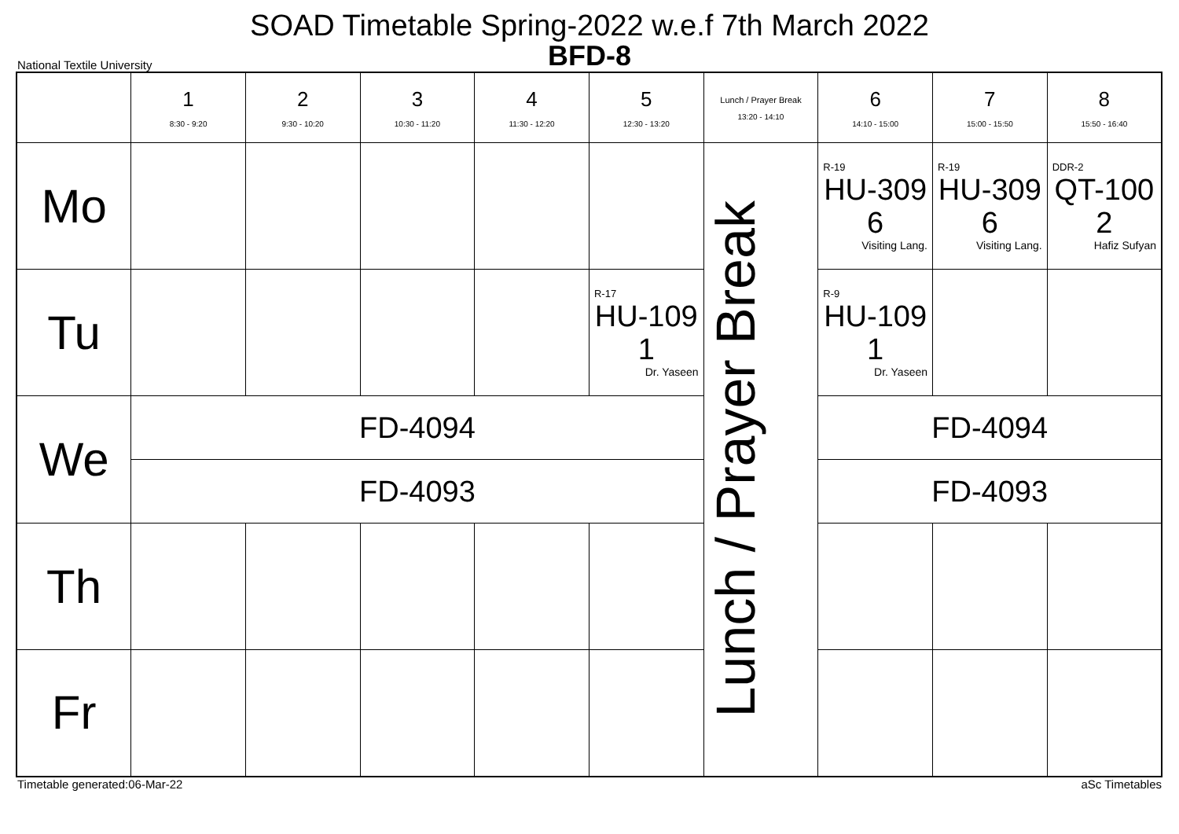SOAD Timetable Spring-2022 w.e.f 7th March 2022
BFD-8
National Textile University
| | 1 8:30 - 9:20 | 2 9:30 - 10:20 | 3 10:30 - 11:20 | 4 11:30 - 12:20 | 5 12:30 - 13:20 | Lunch / Prayer Break 13:20 - 14:10 | 6 14:10 - 15:00 | 7 15:00 - 15:50 | 8 15:50 - 16:40 |
| --- | --- | --- | --- | --- | --- | --- | --- | --- | --- |
| Mo | | | | | | Lunch / Prayer Break | R-19 HU-309 6 Visiting Lang. | R-19 HU-309 6 Visiting Lang. | DDR-2 QT-100 2 Hafiz Sufyan |
| Tu | | | | | R-17 HU-109 1 Dr. Yaseen | | R-9 HU-109 1 Dr. Yaseen | | |
| We | FD-4094 | | | | | | FD-4094 | | |
| | FD-4093 | | | | | | FD-4093 | | |
| Th | | | | | | | | | |
| Fr | | | | | | | | | |
Timetable generated:06-Mar-22 aSc Timetables